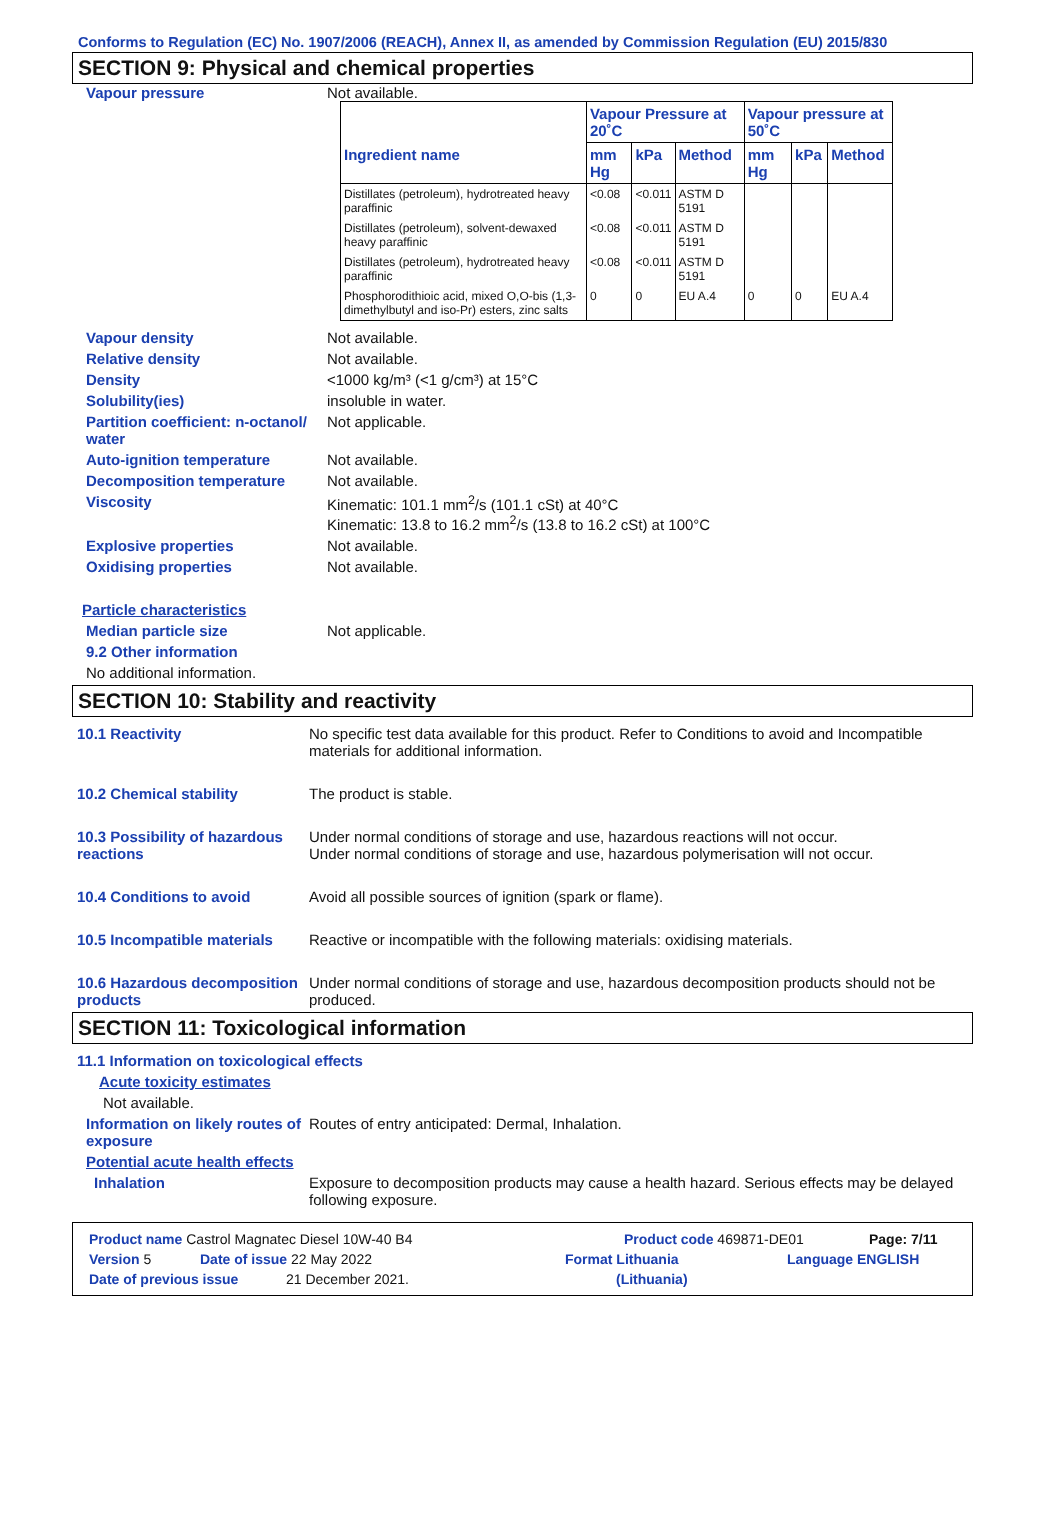Conforms to Regulation (EC) No. 1907/2006 (REACH), Annex II, as amended by Commission Regulation (EU) 2015/830
SECTION 9: Physical and chemical properties
Vapour pressure Not available.
| | Vapour Pressure at 20˚C | | | Vapour pressure at 50˚C | | |
| --- | --- | --- | --- | --- | --- | --- |
| Ingredient name | mm Hg | kPa | Method | mm Hg | kPa | Method |
| Distillates (petroleum), hydrotreated heavy paraffinic | <0.08 | <0.011 | ASTM D 5191 | | | |
| Distillates (petroleum), solvent-dewaxed heavy paraffinic | <0.08 | <0.011 | ASTM D 5191 | | | |
| Distillates (petroleum), hydrotreated heavy paraffinic | <0.08 | <0.011 | ASTM D 5191 | | | |
| Phosphorodithioic acid, mixed O,O-bis (1,3-dimethylbutyl and iso-Pr) esters, zinc salts | 0 | 0 | EU A.4 | 0 | 0 | EU A.4 |
Vapour density Not available.
Relative density Not available.
Density <1000 kg/m³ (<1 g/cm³) at 15°C
Solubility(ies) insoluble in water.
Partition coefficient: n-octanol/ water
Not applicable.
Auto-ignition temperature Not available.
Decomposition temperature Not available.
Viscosity Kinematic: 101.1 mm<sup>2</sup>/s (101.1 cSt) at 40°C
Kinematic: 13.8 to 16.2 mm<sup>2</sup>/s (13.8 to 16.2 cSt) at 100°C
Explosive properties Not available.
Oxidising properties Not available.
Particle characteristics
Median particle size Not applicable.
9.2 Other information
No additional information.
SECTION 10: Stability and reactivity
10.1 Reactivity No specific test data available for this product. Refer to Conditions to avoid and Incompatible materials for additional information.
10.2 Chemical stability The product is stable.
10.3 Possibility of hazardous reactions
Under normal conditions of storage and use, hazardous reactions will not occur.
Under normal conditions of storage and use, hazardous polymerisation will not occur.
10.4 Conditions to avoid Avoid all possible sources of ignition (spark or flame).
10.5 Incompatible materials
Reactive or incompatible with the following materials: oxidising materials.
10.6 Hazardous decomposition products
Under normal conditions of storage and use, hazardous decomposition products should not be produced.
SECTION 11: Toxicological information
11.1 Information on toxicological effects
Acute toxicity estimates
Not available.
Information on likely routes of exposure
Routes of entry anticipated: Dermal, Inhalation.
Potential acute health effects
Inhalation Exposure to decomposition products may cause a health hazard. Serious effects may be delayed following exposure.
Product name Castrol Magnatec Diesel 10W-40 B4 Product code 469871-DE01 Page: 7/11
Version 5 Date of issue 22 May 2022 Format Lithuania Language ENGLISH
Date of previous issue 21 December 2021. (Lithuania)